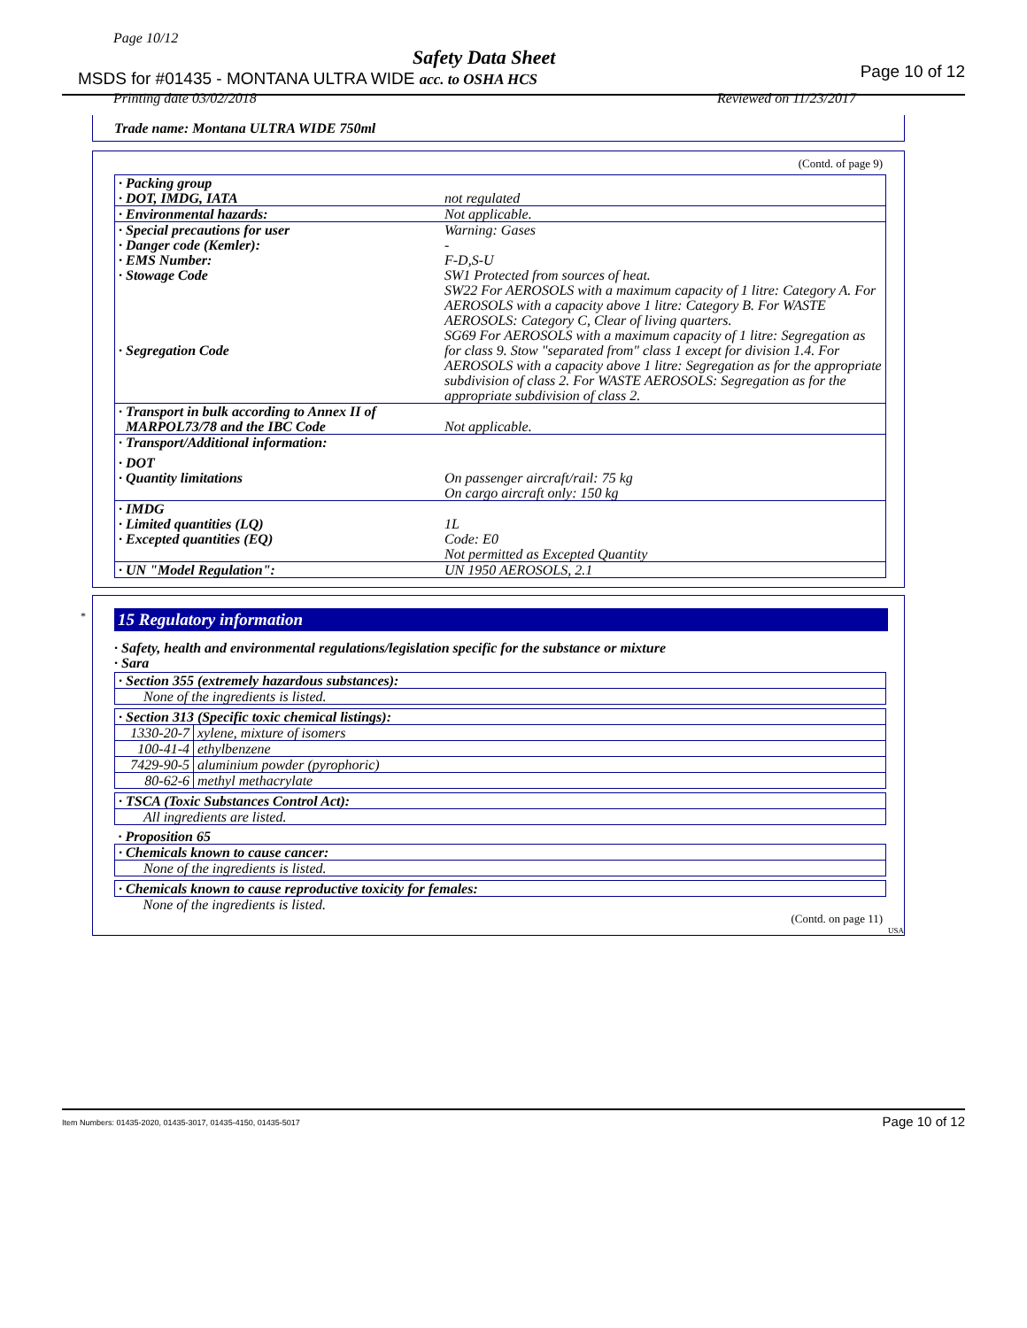Page 10/12
Safety Data Sheet
MSDS for #01435 - MONTANA ULTRA WIDE acc. to OSHA HCS
Page 10 of 12
Printing date 03/02/2018 Reviewed on 11/23/2017
Trade name: Montana ULTRA WIDE 750ml
(Contd. of page 9)
| · Packing group · DOT, IMDG, IATA | not regulated |
| · Environmental hazards: | Not applicable. |
| · Special precautions for user · Danger code (Kemler): · EMS Number: · Stowage Code · Segregation Code | Warning: Gases - F-D,S-U SW1 Protected from sources of heat. SW22 For AEROSOLS with a maximum capacity of 1 litre: Category A. For AEROSOLS with a capacity above 1 litre: Category B. For WASTE AEROSOLS: Category C, Clear of living quarters. SG69 For AEROSOLS with a maximum capacity of 1 litre: Segregation as for class 9. Stow "separated from" class 1 except for division 1.4. For AEROSOLS with a capacity above 1 litre: Segregation as for the appropriate subdivision of class 2. For WASTE AEROSOLS: Segregation as for the appropriate subdivision of class 2. |
| · Transport in bulk according to Annex II of MARPOL73/78 and the IBC Code | Not applicable. |
| · Transport/Additional information: | |
| · DOT · Quantity limitations | On passenger aircraft/rail: 75 kg On cargo aircraft only: 150 kg |
| · IMDG · Limited quantities (LQ) · Excepted quantities (EQ) | 1L Code: E0 Not permitted as Excepted Quantity |
| · UN "Model Regulation": | UN 1950 AEROSOLS, 2.1 |
*
15 Regulatory information
· Safety, health and environmental regulations/legislation specific for the substance or mixture
· Sara
| · Section 355 (extremely hazardous substances): | |
| None of the ingredients is listed. | |
| · Section 313 (Specific toxic chemical listings): | |
| 1330-20-7 | xylene, mixture of isomers |
| 100-41-4 | ethylbenzene |
| 7429-90-5 | aluminium powder (pyrophoric) |
| 80-62-6 | methyl methacrylate |
| · TSCA (Toxic Substances Control Act): | |
| All ingredients are listed. | |
| · Proposition 65 | |
| · Chemicals known to cause cancer: | |
| None of the ingredients is listed. | |
| · Chemicals known to cause reproductive toxicity for females: | |
| None of the ingredients is listed. | |
(Contd. on page 11)
USA
Item Numbers: 01435-2020, 01435-3017, 01435-4150, 01435-5017
Page 10 of 12